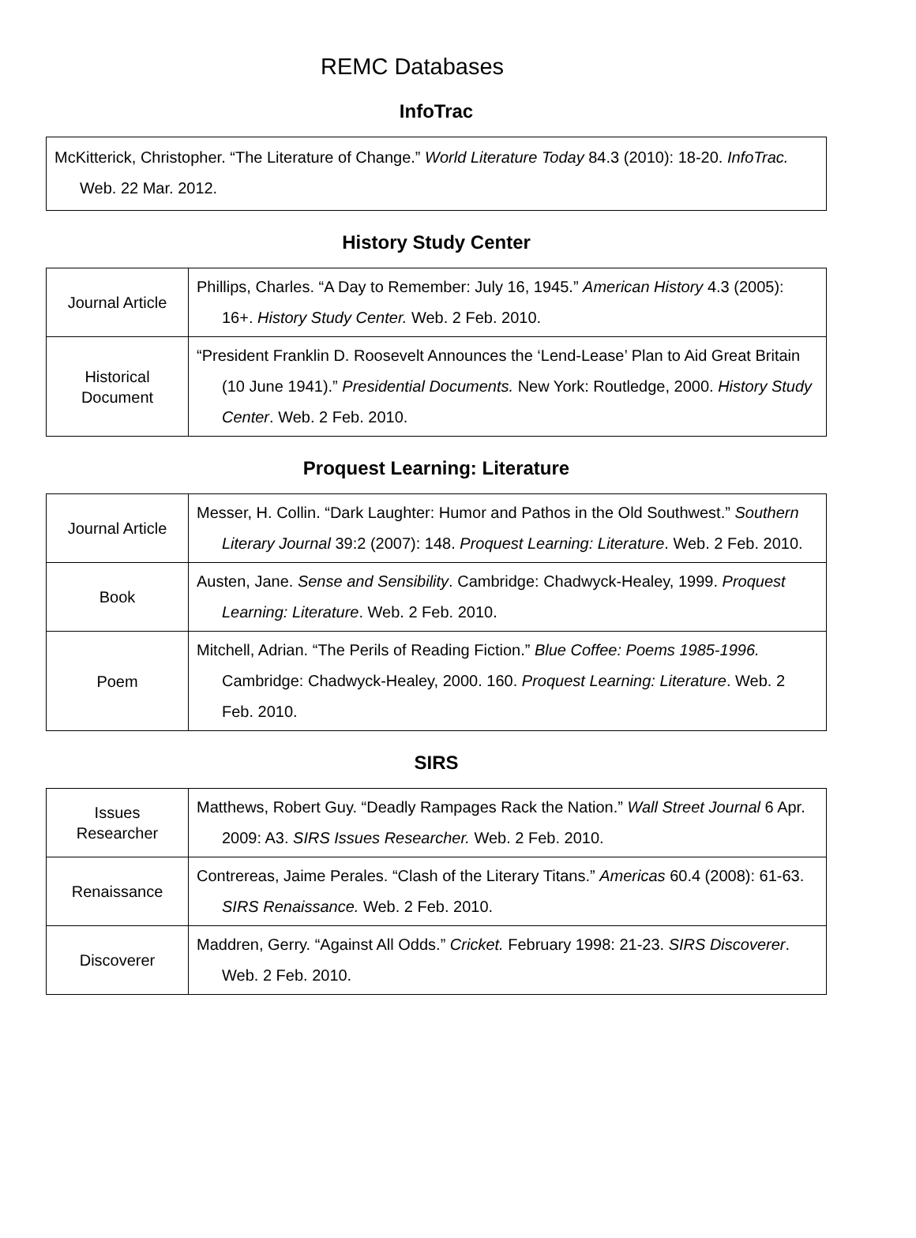REMC Databases
InfoTrac
McKitterick, Christopher. “The Literature of Change.” World Literature Today 84.3 (2010): 18-20. InfoTrac. Web. 22 Mar. 2012.
History Study Center
| Journal Article | Phillips, Charles. “A Day to Remember: July 16, 1945.” American History 4.3 (2005): 16+. History Study Center. Web. 2 Feb. 2010. |
| Historical Document | “President Franklin D. Roosevelt Announces the ‘Lend-Lease’ Plan to Aid Great Britain (10 June 1941).” Presidential Documents. New York: Routledge, 2000. History Study Center . Web. 2 Feb. 2010. |
Proquest Learning: Literature
| Journal Article | Messer, H. Collin. “Dark Laughter: Humor and Pathos in the Old Southwest.” Southern Literary Journal 39:2 (2007): 148. Proquest Learning: Literature . Web. 2 Feb. 2010. |
| Book | Austen, Jane. Sense and Sensibility . Cambridge: Chadwyck-Healey, 1999. Proquest Learning: Literature . Web. 2 Feb. 2010. |
| Poem | Mitchell, Adrian. “The Perils of Reading Fiction.” Blue Coffee: Poems 1985-1996. Cambridge: Chadwyck-Healey, 2000. 160. Proquest Learning: Literature . Web. 2 Feb. 2010. |
SIRS
| Issues Researcher | Matthews, Robert Guy. “Deadly Rampages Rack the Nation.” Wall Street Journal 6 Apr. 2009: A3. SIRS Issues Researcher. Web. 2 Feb. 2010. |
| Renaissance | Contrereas, Jaime Perales. “Clash of the Literary Titans.” Americas 60.4 (2008): 61-63. SIRS Renaissance. Web. 2 Feb. 2010. |
| Discoverer | Maddren, Gerry. “Against All Odds.” Cricket. February 1998: 21-23. SIRS Discoverer . Web. 2 Feb. 2010. |